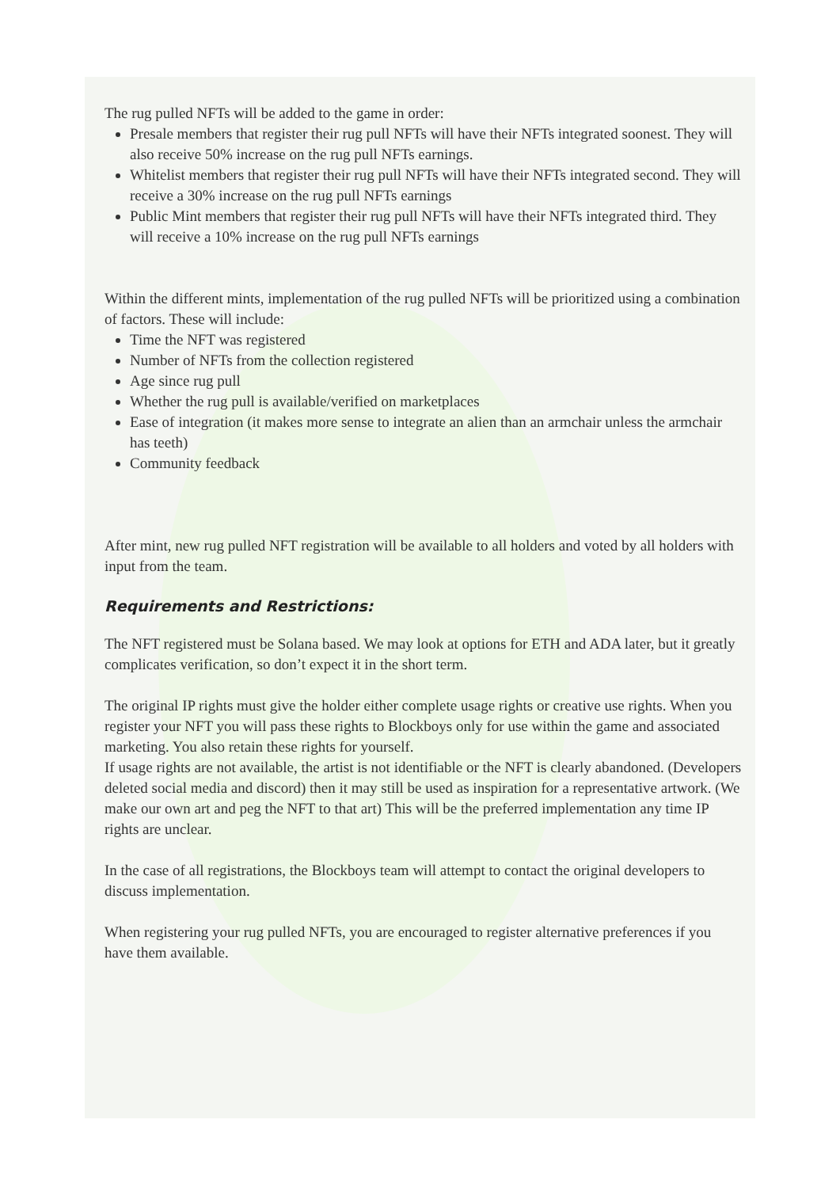The rug pulled NFTs will be added to the game in order:
Presale members that register their rug pull NFTs will have their NFTs integrated soonest. They will also receive 50% increase on the rug pull NFTs earnings.
Whitelist members that register their rug pull NFTs will have their NFTs integrated second. They will receive a 30% increase on the rug pull NFTs earnings
Public Mint members that register their rug pull NFTs will have their NFTs integrated third. They will receive a 10% increase on the rug pull NFTs earnings
Within the different mints, implementation of the rug pulled NFTs will be prioritized using a combination of factors. These will include:
Time the NFT was registered
Number of NFTs from the collection registered
Age since rug pull
Whether the rug pull is available/verified on marketplaces
Ease of integration (it makes more sense to integrate an alien than an armchair unless the armchair has teeth)
Community feedback
After mint, new rug pulled NFT registration will be available to all holders and voted by all holders with input from the team.
Requirements and Restrictions:
The NFT registered must be Solana based. We may look at options for ETH and ADA later, but it greatly complicates verification, so don’t expect it in the short term.
The original IP rights must give the holder either complete usage rights or creative use rights. When you register your NFT you will pass these rights to Blockboys only for use within the game and associated marketing. You also retain these rights for yourself.
If usage rights are not available, the artist is not identifiable or the NFT is clearly abandoned. (Developers deleted social media and discord) then it may still be used as inspiration for a representative artwork. (We make our own art and peg the NFT to that art) This will be the preferred implementation any time IP rights are unclear.
In the case of all registrations, the Blockboys team will attempt to contact the original developers to discuss implementation.
When registering your rug pulled NFTs, you are encouraged to register alternative preferences if you have them available.